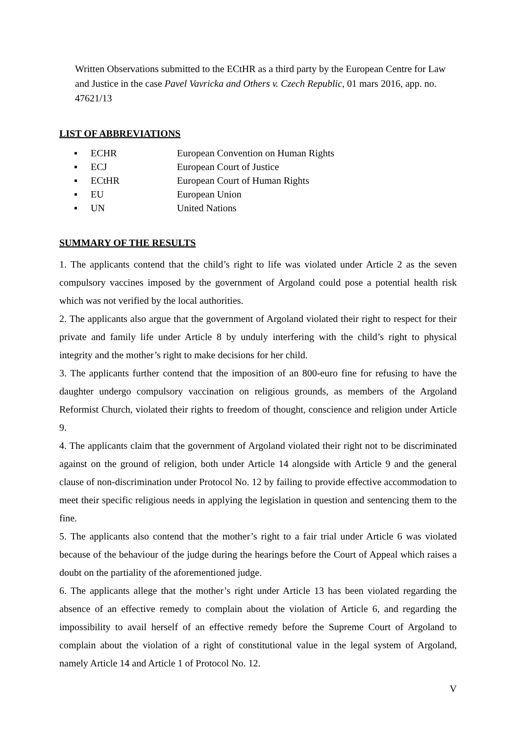Written Observations submitted to the ECtHR as a third party by the European Centre for Law and Justice in the case Pavel Vavricka and Others v. Czech Republic, 01 mars 2016, app. no. 47621/13
LIST OF ABBREVIATIONS
▪ ECHR European Convention on Human Rights
▪ ECJ European Court of Justice
▪ ECtHR European Court of Human Rights
▪ EU European Union
▪ UN United Nations
SUMMARY OF THE RESULTS
1. The applicants contend that the child’s right to life was violated under Article 2 as the seven compulsory vaccines imposed by the government of Argoland could pose a potential health risk which was not verified by the local authorities.
2. The applicants also argue that the government of Argoland violated their right to respect for their private and family life under Article 8 by unduly interfering with the child’s right to physical integrity and the mother’s right to make decisions for her child.
3. The applicants further contend that the imposition of an 800-euro fine for refusing to have the daughter undergo compulsory vaccination on religious grounds, as members of the Argoland Reformist Church, violated their rights to freedom of thought, conscience and religion under Article 9.
4. The applicants claim that the government of Argoland violated their right not to be discriminated against on the ground of religion, both under Article 14 alongside with Article 9 and the general clause of non-discrimination under Protocol No. 12 by failing to provide effective accommodation to meet their specific religious needs in applying the legislation in question and sentencing them to the fine.
5. The applicants also contend that the mother’s right to a fair trial under Article 6 was violated because of the behaviour of the judge during the hearings before the Court of Appeal which raises a doubt on the partiality of the aforementioned judge.
6. The applicants allege that the mother’s right under Article 13 has been violated regarding the absence of an effective remedy to complain about the violation of Article 6, and regarding the impossibility to avail herself of an effective remedy before the Supreme Court of Argoland to complain about the violation of a right of constitutional value in the legal system of Argoland, namely Article 14 and Article 1 of Protocol No. 12.
V